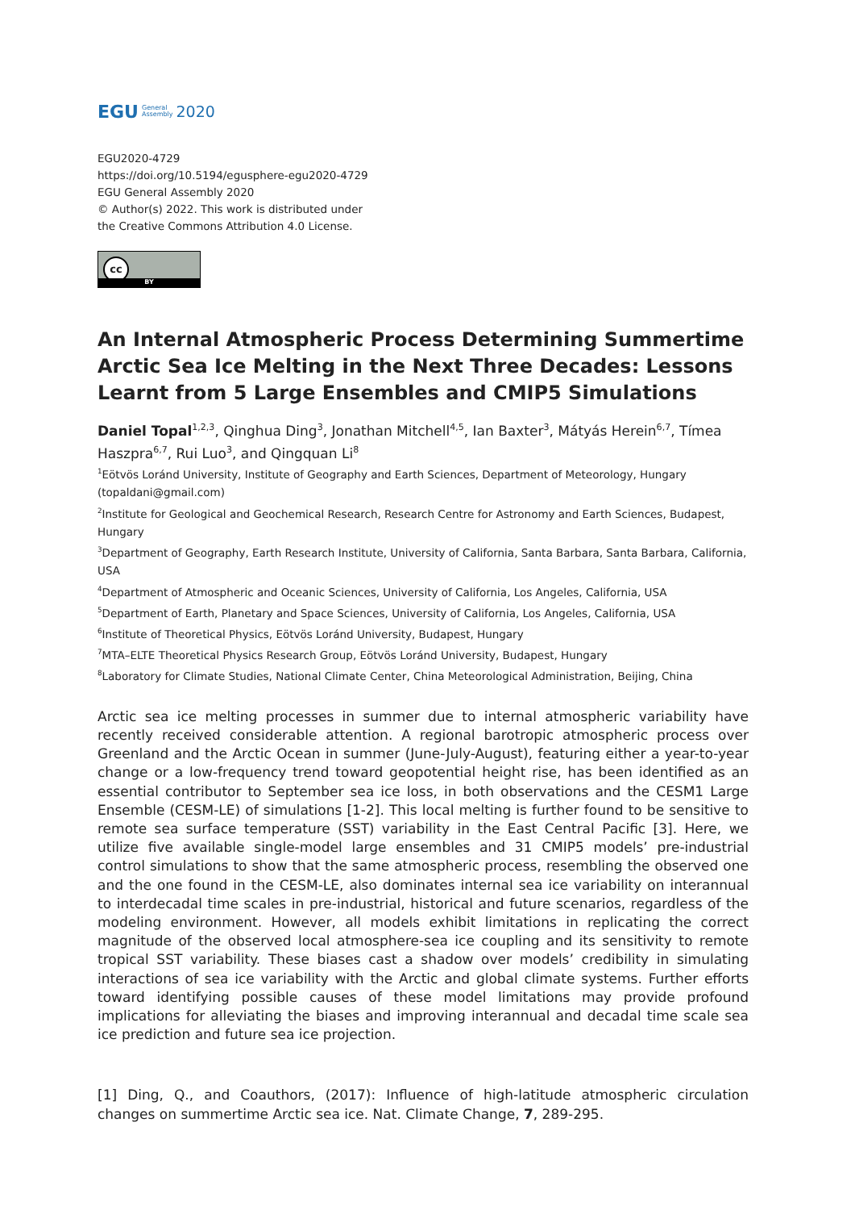EGU General
Assembly 2020
EGU2020-4729
https://doi.org/10.5194/egusphere-egu2020-4729
EGU General Assembly 2020
© Author(s) 2022. This work is distributed under
the Creative Commons Attribution 4.0 License.
cc
BY
An Internal Atmospheric Process Determining Summertime Arctic Sea Ice Melting in the Next Three Decades: Lessons Learnt from 5 Large Ensembles and CMIP5 Simulations
Daniel Topal<sup>1,2,3</sup>, Qinghua Ding<sup>3</sup>, Jonathan Mitchell<sup>4,5</sup>, Ian Baxter<sup>3</sup>, Mátyás Herein<sup>6,7</sup>, Tímea Haszpra<sup>6,7</sup>, Rui Luo<sup>3</sup>, and Qingquan Li<sup>8</sup>
<sup>1</sup> Eötvös Loránd University, Institute of Geography and Earth Sciences, Department of Meteorology, Hungary (topaldani@gmail.com)
<sup>2</sup> Institute for Geological and Geochemical Research, Research Centre for Astronomy and Earth Sciences, Budapest, Hungary
<sup>3</sup> Department of Geography, Earth Research Institute, University of California, Santa Barbara, Santa Barbara, California, USA
<sup>4</sup> Department of Atmospheric and Oceanic Sciences, University of California, Los Angeles, California, USA
<sup>5</sup> Department of Earth, Planetary and Space Sciences, University of California, Los Angeles, California, USA
<sup>6</sup> Institute of Theoretical Physics, Eötvös Loránd University, Budapest, Hungary
<sup>7</sup> MTA–ELTE Theoretical Physics Research Group, Eötvös Loránd University, Budapest, Hungary
<sup>8</sup> Laboratory for Climate Studies, National Climate Center, China Meteorological Administration, Beijing, China
Arctic sea ice melting processes in summer due to internal atmospheric variability have recently received considerable attention. A regional barotropic atmospheric process over Greenland and the Arctic Ocean in summer (June-July-August), featuring either a year-to-year change or a low-frequency trend toward geopotential height rise, has been identified as an essential contributor to September sea ice loss, in both observations and the CESM1 Large Ensemble (CESM-LE) of simulations [1-2]. This local melting is further found to be sensitive to remote sea surface temperature (SST) variability in the East Central Pacific [3]. Here, we utilize five available single-model large ensembles and 31 CMIP5 models’ pre-industrial control simulations to show that the same atmospheric process, resembling the observed one and the one found in the CESM-LE, also dominates internal sea ice variability on interannual to interdecadal time scales in pre-industrial, historical and future scenarios, regardless of the modeling environment. However, all models exhibit limitations in replicating the correct magnitude of the observed local atmosphere-sea ice coupling and its sensitivity to remote tropical SST variability. These biases cast a shadow over models’ credibility in simulating interactions of sea ice variability with the Arctic and global climate systems. Further efforts toward identifying possible causes of these model limitations may provide profound implications for alleviating the biases and improving interannual and decadal time scale sea ice prediction and future sea ice projection.
[1] Ding, Q., and Coauthors, (2017): Influence of high-latitude atmospheric circulation changes on summertime Arctic sea ice. Nat. Climate Change, 7, 289-295.